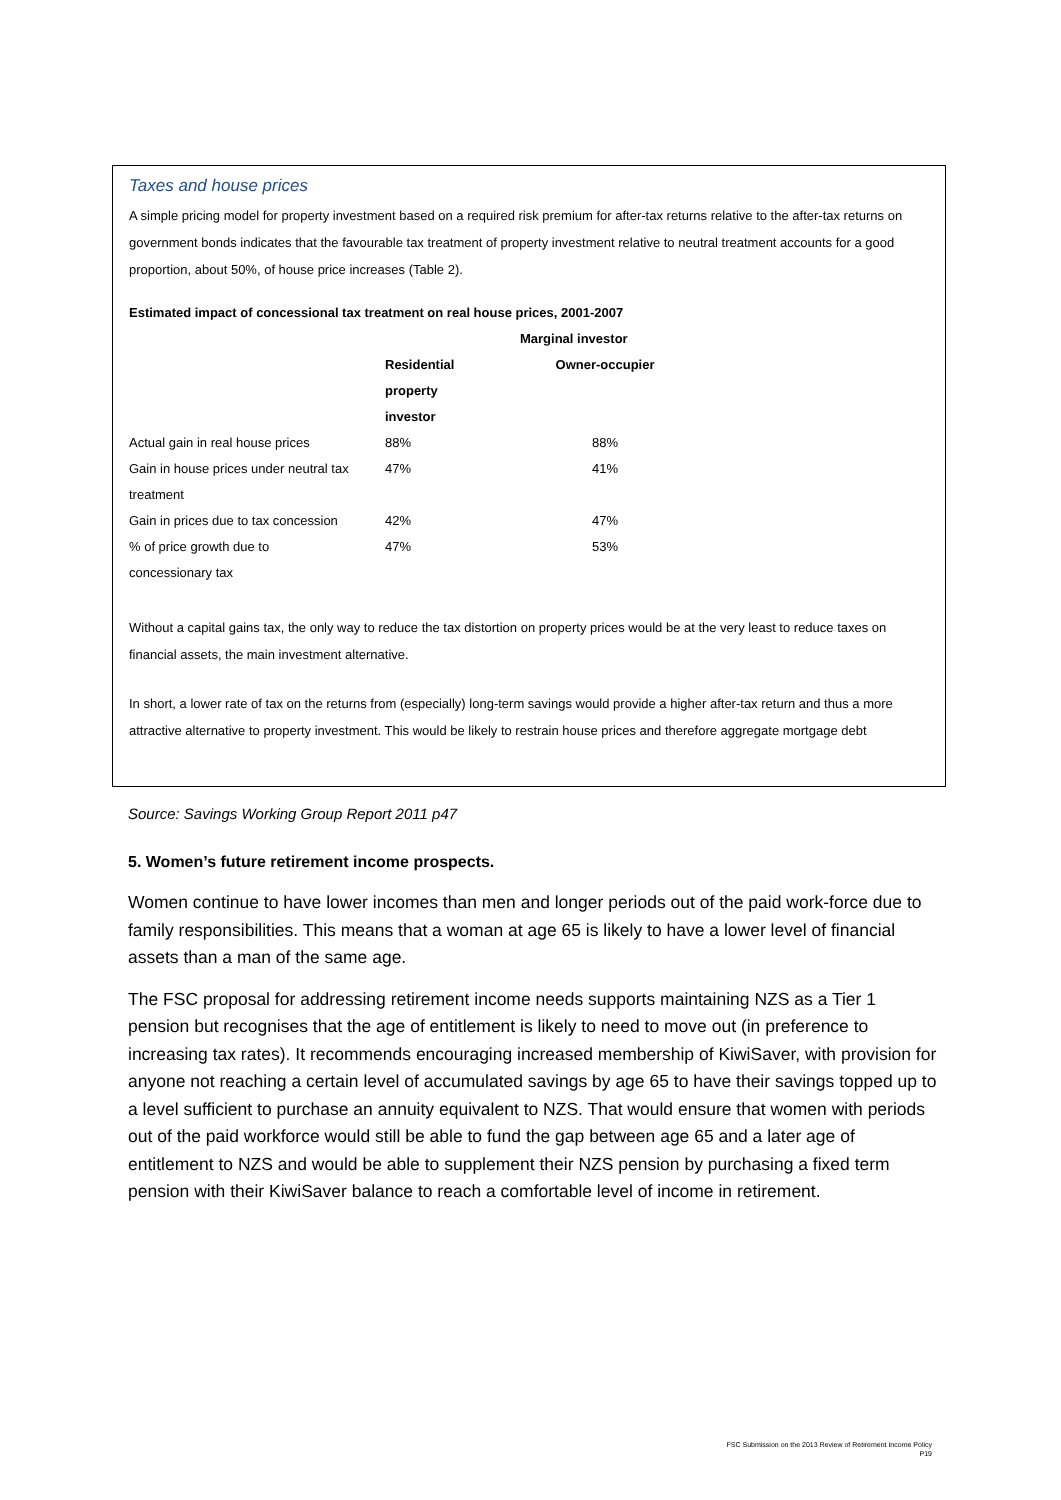Taxes and house prices
A simple pricing model for property investment based on a required risk premium for after-tax returns relative to the after-tax returns on government bonds indicates that the favourable tax treatment of property investment relative to neutral treatment accounts for a good proportion, about 50%, of house price increases (Table 2).
Estimated impact of concessional tax treatment on real house prices, 2001-2007
| | Marginal investor | |
| --- | --- | --- |
| | Residential property investor | Owner-occupier |
| Actual gain in real house prices | 88% | 88% |
| Gain in house prices under neutral tax treatment | 47% | 41% |
| Gain in prices due to tax concession | 42% | 47% |
| % of price growth due to concessionary tax | 47% | 53% |
Without a capital gains tax, the only way to reduce the tax distortion on property prices would be at the very least to reduce taxes on financial assets, the main investment alternative.
In short, a lower rate of tax on the returns from (especially) long-term savings would provide a higher after-tax return and thus a more attractive alternative to property investment. This would be likely to restrain house prices and therefore aggregate mortgage debt
Source: Savings Working Group Report 2011 p47
5. Women’s future retirement income prospects.
Women continue to have lower incomes than men and longer periods out of the paid work-force due to family responsibilities. This means that a woman at age 65 is likely to have a lower level of financial assets than a man of the same age.
The FSC proposal for addressing retirement income needs supports maintaining NZS as a Tier 1 pension but recognises that the age of entitlement is likely to need to move out (in preference to increasing tax rates). It recommends encouraging increased membership of KiwiSaver, with provision for anyone not reaching a certain level of accumulated savings by age 65 to have their savings topped up to a level sufficient to purchase an annuity equivalent to NZS. That would ensure that women with periods out of the paid workforce would still be able to fund the gap between age 65 and a later age of entitlement to NZS and would be able to supplement their NZS pension by purchasing a fixed term pension with their KiwiSaver balance to reach a comfortable level of income in retirement.
FSC Submission on the 2013 Review of Retirement Income Policy
P19